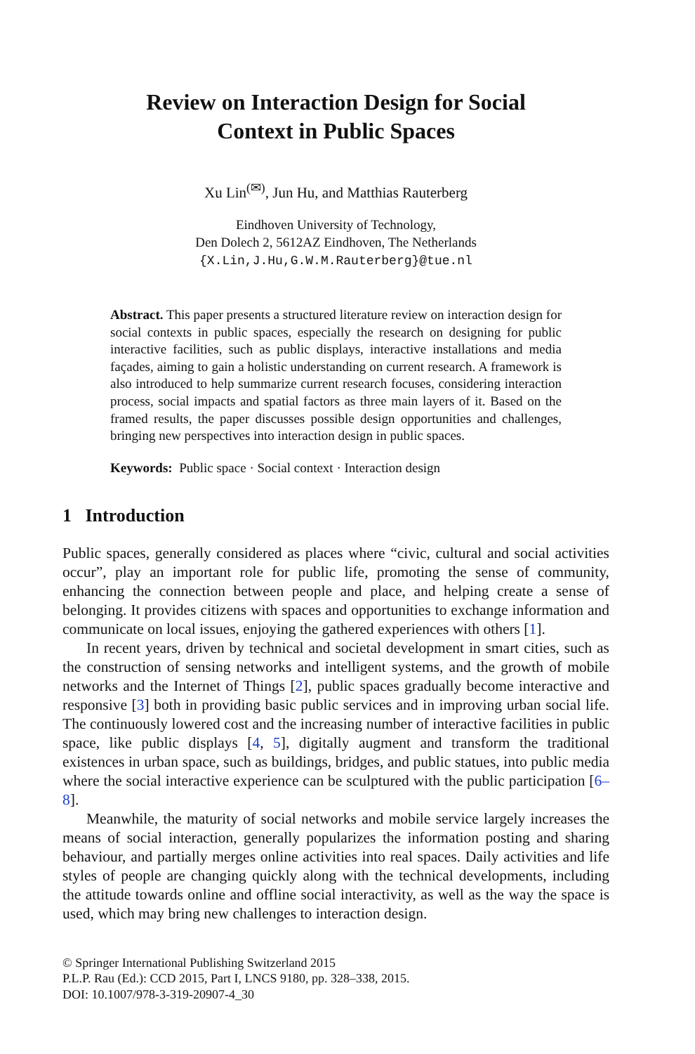Review on Interaction Design for Social
Context in Public Spaces
Xu Lin<sup>(✉)</sup>, Jun Hu, and Matthias Rauterberg
Eindhoven University of Technology,
Den Dolech 2, 5612AZ Eindhoven, The Netherlands
{X.Lin,J.Hu,G.W.M.Rauterberg}@tue.nl
Abstract. This paper presents a structured literature review on interaction design for social contexts in public spaces, especially the research on designing for public interactive facilities, such as public displays, interactive installations and media façades, aiming to gain a holistic understanding on current research. A framework is also introduced to help summarize current research focuses, considering interaction process, social impacts and spatial factors as three main layers of it. Based on the framed results, the paper discusses possible design opportunities and challenges, bringing new perspectives into interaction design in public spaces.
Keywords: Public space · Social context · Interaction design
1 Introduction
Public spaces, generally considered as places where “civic, cultural and social activities occur”, play an important role for public life, promoting the sense of community, enhancing the connection between people and place, and helping create a sense of belonging. It provides citizens with spaces and opportunities to exchange information and communicate on local issues, enjoying the gathered experiences with others [1].
In recent years, driven by technical and societal development in smart cities, such as the construction of sensing networks and intelligent systems, and the growth of mobile networks and the Internet of Things [2], public spaces gradually become interactive and responsive [3] both in providing basic public services and in improving urban social life. The continuously lowered cost and the increasing number of interactive facilities in public space, like public displays [4, 5], digitally augment and transform the traditional existences in urban space, such as buildings, bridges, and public statues, into public media where the social interactive experience can be sculptured with the public participation [6–8].
Meanwhile, the maturity of social networks and mobile service largely increases the means of social interaction, generally popularizes the information posting and sharing behaviour, and partially merges online activities into real spaces. Daily activities and life styles of people are changing quickly along with the technical developments, including the attitude towards online and offline social interactivity, as well as the way the space is used, which may bring new challenges to interaction design.
© Springer International Publishing Switzerland 2015
P.L.P. Rau (Ed.): CCD 2015, Part I, LNCS 9180, pp. 328–338, 2015.
DOI: 10.1007/978-3-319-20907-4_30